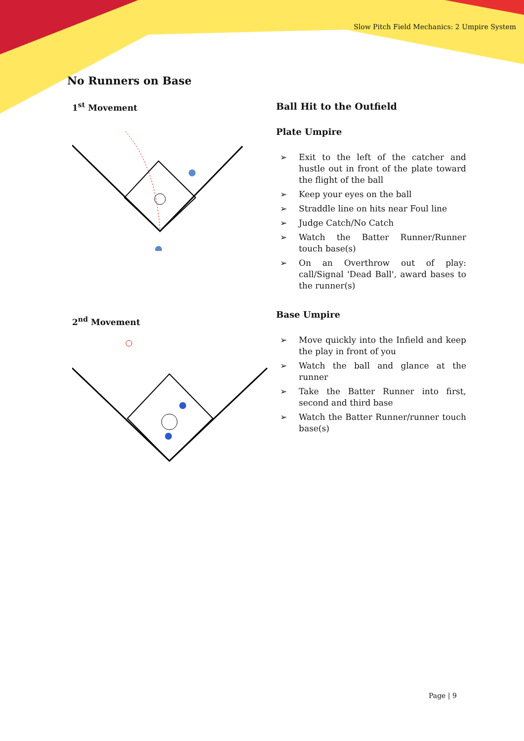Slow Pitch Field Mechanics: 2 Umpire System
No Runners on Base
1<sup>st</sup> Movement
2<sup>nd</sup> Movement
Ball Hit to the Outfield
Plate Umpire
➢ Exit to the left of the catcher and hustle out in front of the plate toward the flight of the ball
➢ Keep your eyes on the ball
➢ Straddle line on hits near Foul line
➢ Judge Catch/No Catch
➢ Watch the Batter Runner/Runner touch base(s)
➢ On an Overthrow out of play: call/Signal 'Dead Ball', award bases to the runner(s)
Base Umpire
➢ Move quickly into the Infield and keep the play in front of you
➢ Watch the ball and glance at the runner
➢ Take the Batter Runner into first, second and third base
➢ Watch the Batter Runner/runner touch base(s)
Page | 9